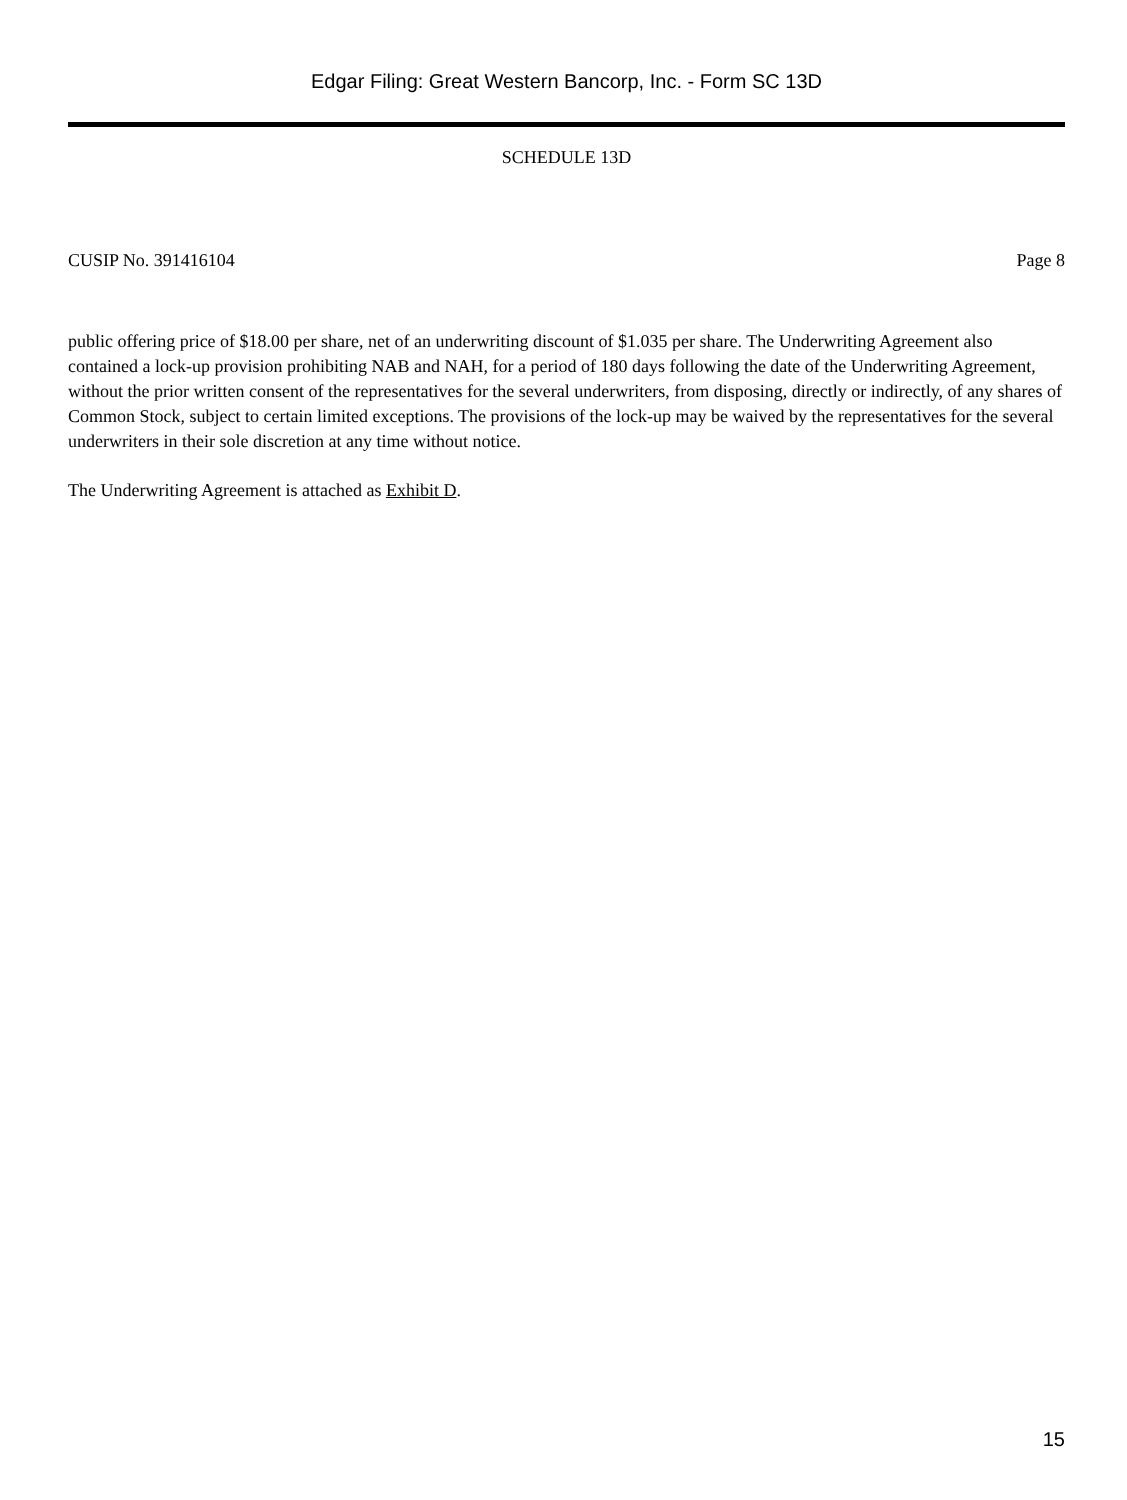Edgar Filing: Great Western Bancorp, Inc. - Form SC 13D
SCHEDULE 13D
CUSIP No. 391416104 Page 8
public offering price of $18.00 per share, net of an underwriting discount of $1.035 per share. The Underwriting Agreement also contained a lock-up provision prohibiting NAB and NAH, for a period of 180 days following the date of the Underwriting Agreement, without the prior written consent of the representatives for the several underwriters, from disposing, directly or indirectly, of any shares of Common Stock, subject to certain limited exceptions. The provisions of the lock-up may be waived by the representatives for the several underwriters in their sole discretion at any time without notice.
The Underwriting Agreement is attached as Exhibit D.
15